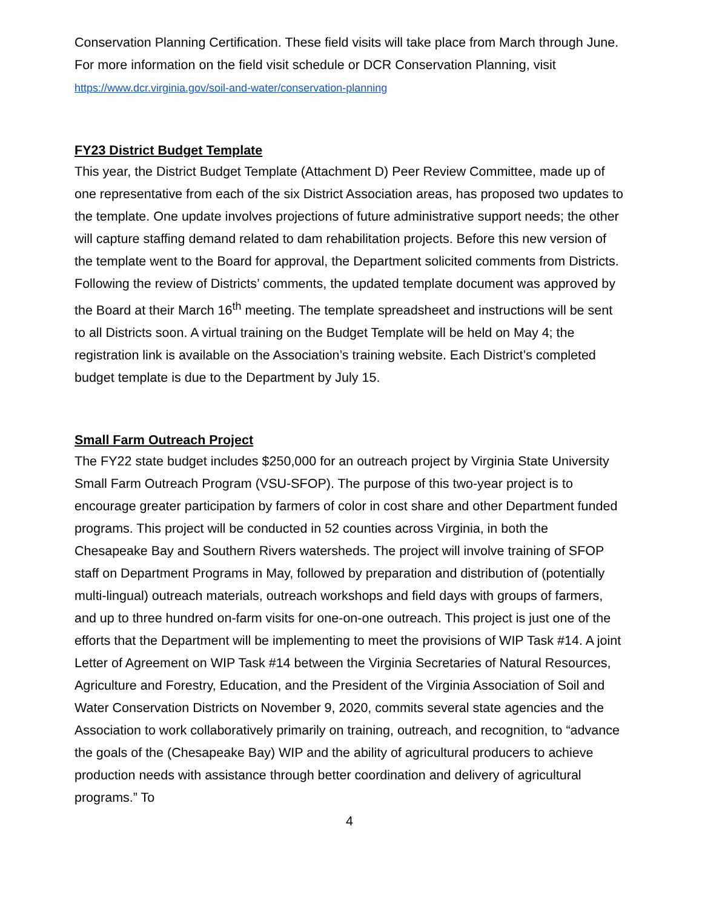Conservation Planning Certification. These field visits will take place from March through June. For more information on the field visit schedule or DCR Conservation Planning, visit https://www.dcr.virginia.gov/soil-and-water/conservation-planning
FY23 District Budget Template
This year, the District Budget Template (Attachment D) Peer Review Committee, made up of one representative from each of the six District Association areas, has proposed two updates to the template. One update involves projections of future administrative support needs; the other will capture staffing demand related to dam rehabilitation projects. Before this new version of the template went to the Board for approval, the Department solicited comments from Districts. Following the review of Districts’ comments, the updated template document was approved by the Board at their March 16<sup>th</sup> meeting. The template spreadsheet and instructions will be sent to all Districts soon. A virtual training on the Budget Template will be held on May 4; the registration link is available on the Association’s training website. Each District’s completed budget template is due to the Department by July 15.
Small Farm Outreach Project
The FY22 state budget includes $250,000 for an outreach project by Virginia State University Small Farm Outreach Program (VSU-SFOP). The purpose of this two-year project is to encourage greater participation by farmers of color in cost share and other Department funded programs. This project will be conducted in 52 counties across Virginia, in both the Chesapeake Bay and Southern Rivers watersheds. The project will involve training of SFOP staff on Department Programs in May, followed by preparation and distribution of (potentially multi-lingual) outreach materials, outreach workshops and field days with groups of farmers, and up to three hundred on-farm visits for one-on-one outreach. This project is just one of the efforts that the Department will be implementing to meet the provisions of WIP Task #14. A joint Letter of Agreement on WIP Task #14 between the Virginia Secretaries of Natural Resources, Agriculture and Forestry, Education, and the President of the Virginia Association of Soil and Water Conservation Districts on November 9, 2020, commits several state agencies and the Association to work collaboratively primarily on training, outreach, and recognition, to “advance the goals of the (Chesapeake Bay) WIP and the ability of agricultural producers to achieve production needs with assistance through better coordination and delivery of agricultural programs.” To
4